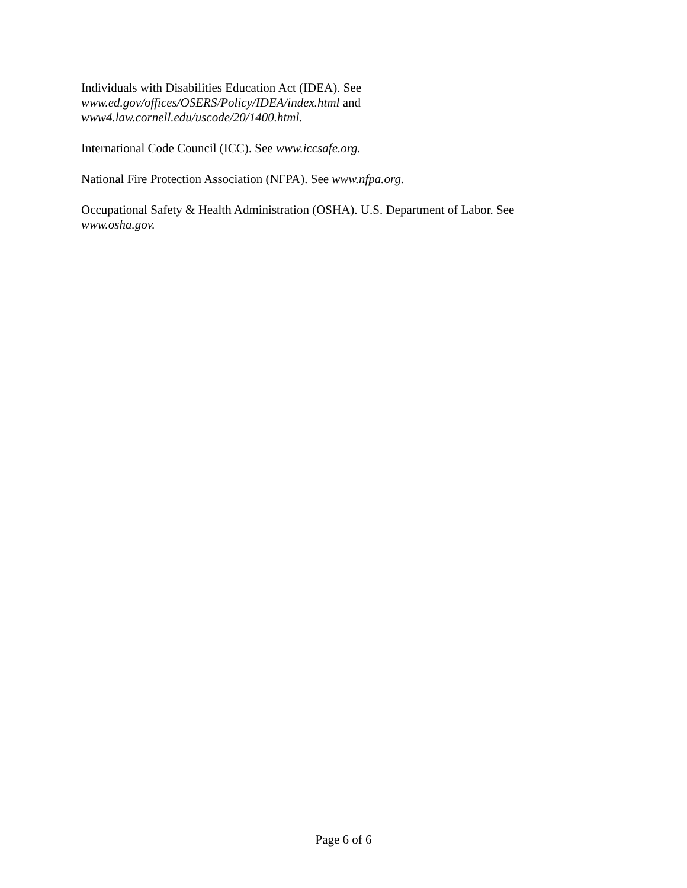Individuals with Disabilities Education Act (IDEA). See
www.ed.gov/offices/OSERS/Policy/IDEA/index.html and
www4.law.cornell.edu/uscode/20/1400.html.
International Code Council (ICC). See www.iccsafe.org.
National Fire Protection Association (NFPA). See www.nfpa.org.
Occupational Safety & Health Administration (OSHA). U.S. Department of Labor. See
www.osha.gov.
Page 6 of 6